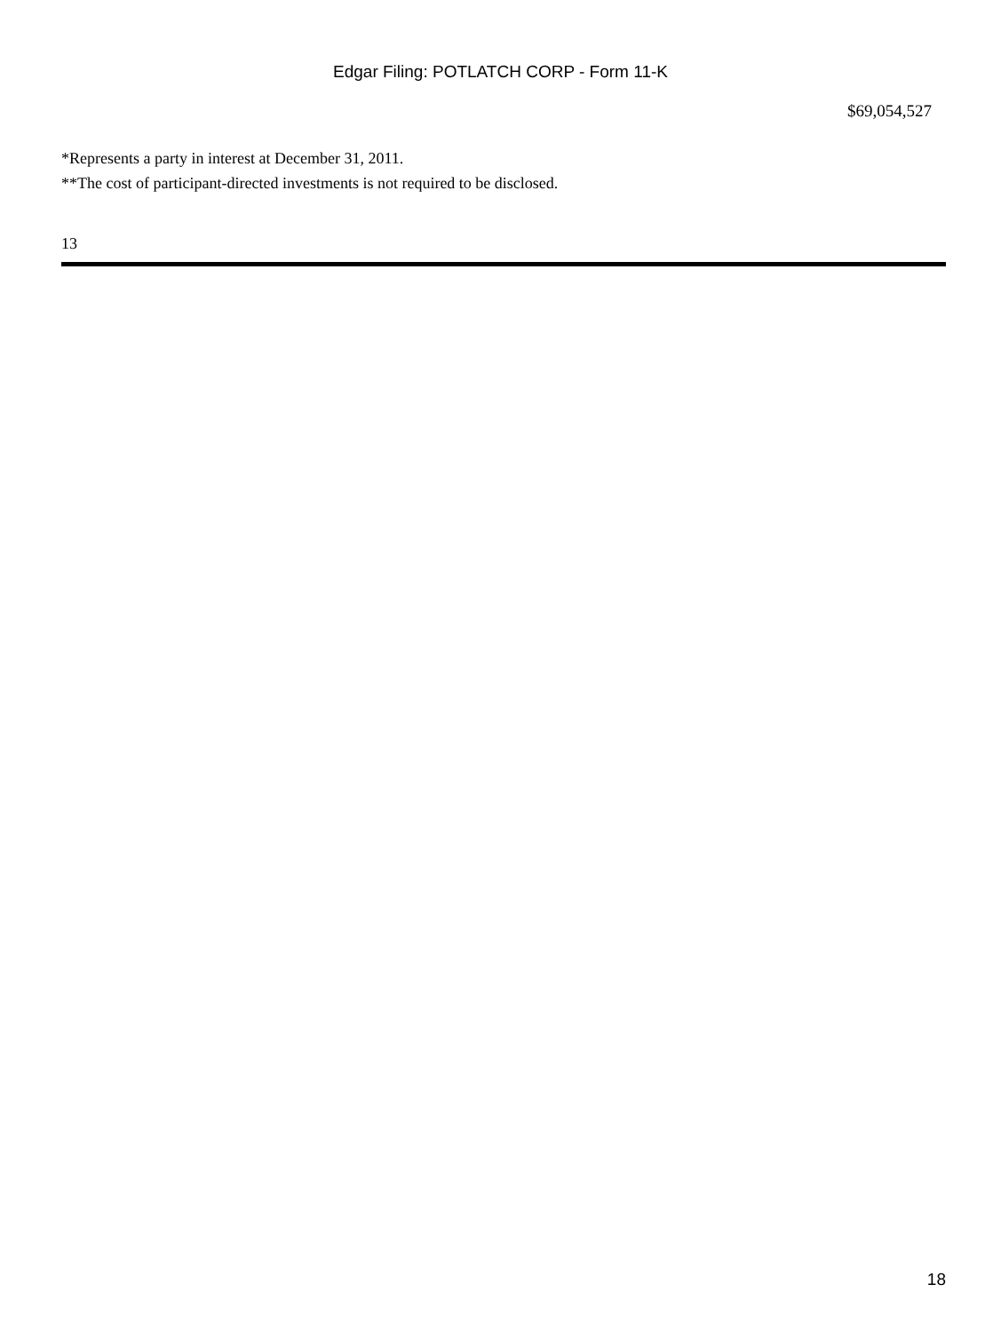Edgar Filing: POTLATCH CORP - Form 11-K
$69,054,527
*Represents a party in interest at December 31, 2011.
**The cost of participant-directed investments is not required to be disclosed.
13
18